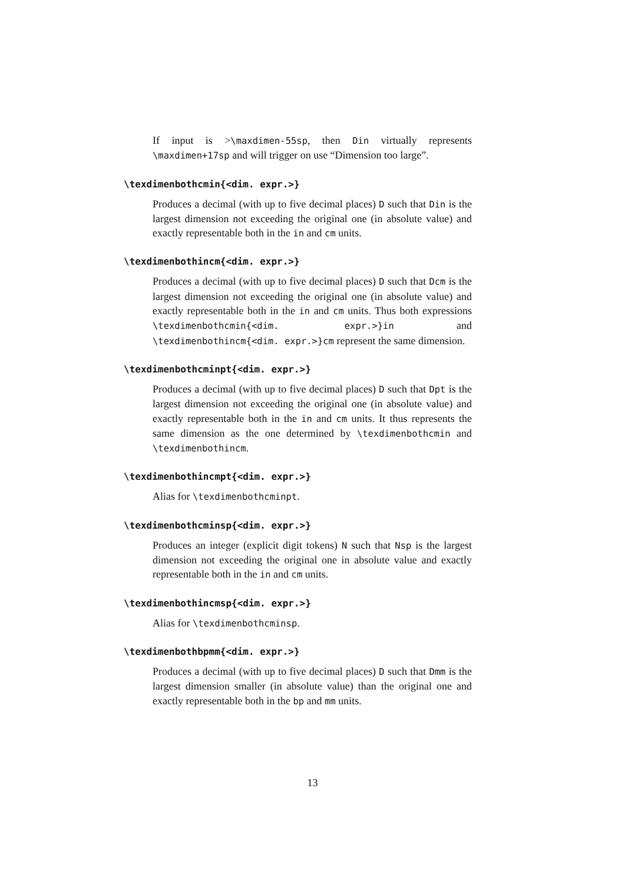If input is >\maxdimen-55sp, then Din virtually represents \maxdimen+17sp and will trigger on use “Dimension too large”.
\texdimenbothcmin{<dim. expr.>}
Produces a decimal (with up to five decimal places) D such that Din is the largest dimension not exceeding the original one (in absolute value) and exactly representable both in the in and cm units.
\texdimenbothincm{<dim. expr.>}
Produces a decimal (with up to five decimal places) D such that Dcm is the largest dimension not exceeding the original one (in absolute value) and exactly representable both in the in and cm units. Thus both expressions \texdimenbothcmin{<dim. expr.>}in and \texdimenbothincm{<dim. expr.>}cm represent the same dimension.
\texdimenbothcminpt{<dim. expr.>}
Produces a decimal (with up to five decimal places) D such that Dpt is the largest dimension not exceeding the original one (in absolute value) and exactly representable both in the in and cm units. It thus represents the same dimension as the one determined by \texdimenbothcmin and \texdimenbothincm.
\texdimenbothincmpt{<dim. expr.>}
Alias for \texdimenbothcminpt.
\texdimenbothcminsp{<dim. expr.>}
Produces an integer (explicit digit tokens) N such that Nsp is the largest dimension not exceeding the original one in absolute value and exactly representable both in the in and cm units.
\texdimenbothincmsp{<dim. expr.>}
Alias for \texdimenbothcminsp.
\texdimenbothbpmm{<dim. expr.>}
Produces a decimal (with up to five decimal places) D such that Dmm is the largest dimension smaller (in absolute value) than the original one and exactly representable both in the bp and mm units.
13